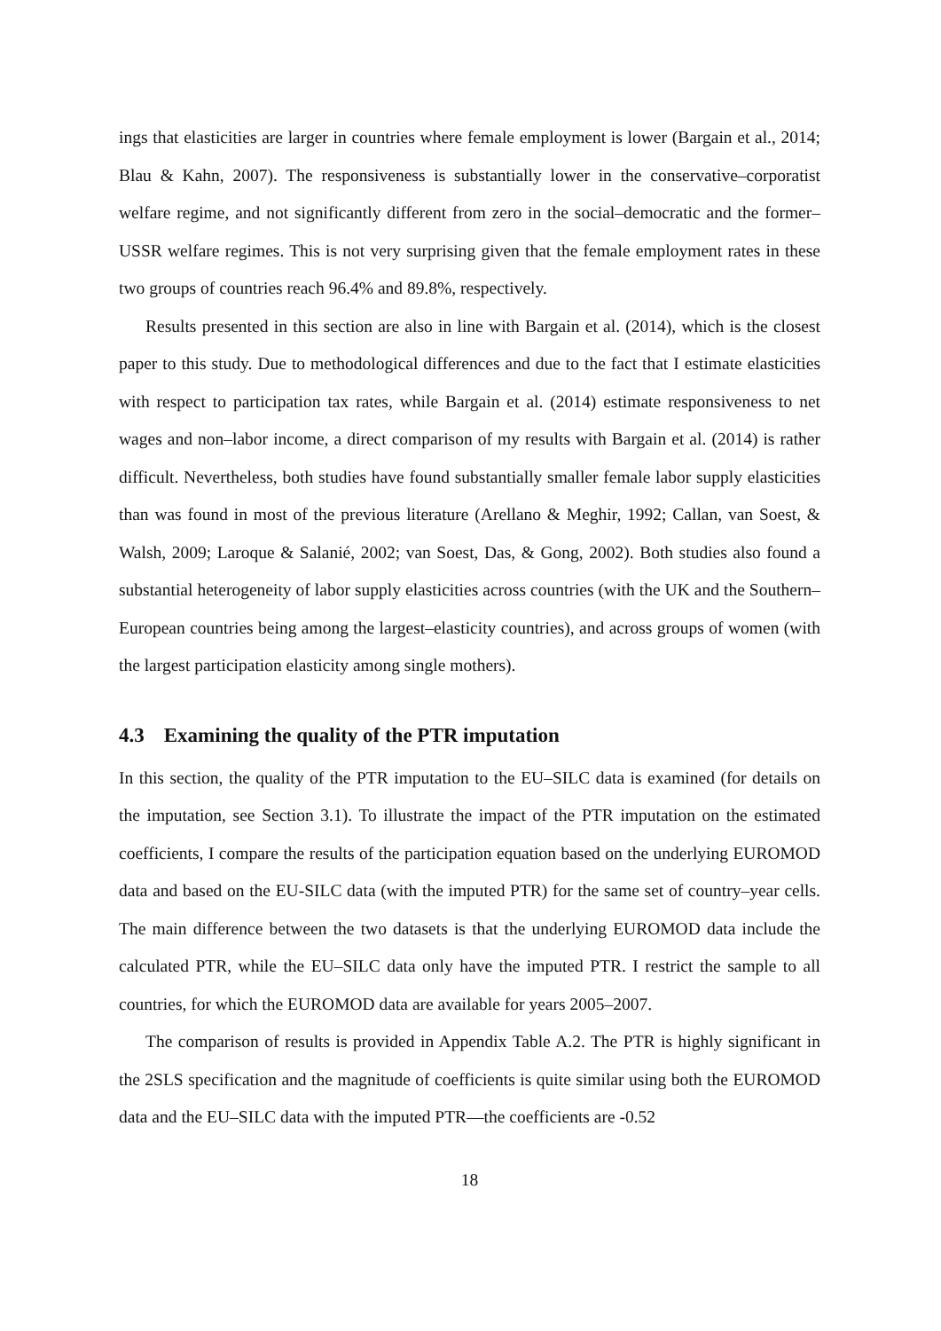ings that elasticities are larger in countries where female employment is lower (Bargain et al., 2014; Blau & Kahn, 2007). The responsiveness is substantially lower in the conservative–corporatist welfare regime, and not significantly different from zero in the social–democratic and the former–USSR welfare regimes. This is not very surprising given that the female employment rates in these two groups of countries reach 96.4% and 89.8%, respectively.
Results presented in this section are also in line with Bargain et al. (2014), which is the closest paper to this study. Due to methodological differences and due to the fact that I estimate elasticities with respect to participation tax rates, while Bargain et al. (2014) estimate responsiveness to net wages and non–labor income, a direct comparison of my results with Bargain et al. (2014) is rather difficult. Nevertheless, both studies have found substantially smaller female labor supply elasticities than was found in most of the previous literature (Arellano & Meghir, 1992; Callan, van Soest, & Walsh, 2009; Laroque & Salanié, 2002; van Soest, Das, & Gong, 2002). Both studies also found a substantial heterogeneity of labor supply elasticities across countries (with the UK and the Southern–European countries being among the largest–elasticity countries), and across groups of women (with the largest participation elasticity among single mothers).
4.3 Examining the quality of the PTR imputation
In this section, the quality of the PTR imputation to the EU–SILC data is examined (for details on the imputation, see Section 3.1). To illustrate the impact of the PTR imputation on the estimated coefficients, I compare the results of the participation equation based on the underlying EUROMOD data and based on the EU-SILC data (with the imputed PTR) for the same set of country–year cells. The main difference between the two datasets is that the underlying EUROMOD data include the calculated PTR, while the EU–SILC data only have the imputed PTR. I restrict the sample to all countries, for which the EUROMOD data are available for years 2005–2007.
The comparison of results is provided in Appendix Table A.2. The PTR is highly significant in the 2SLS specification and the magnitude of coefficients is quite similar using both the EUROMOD data and the EU–SILC data with the imputed PTR—the coefficients are -0.52
18